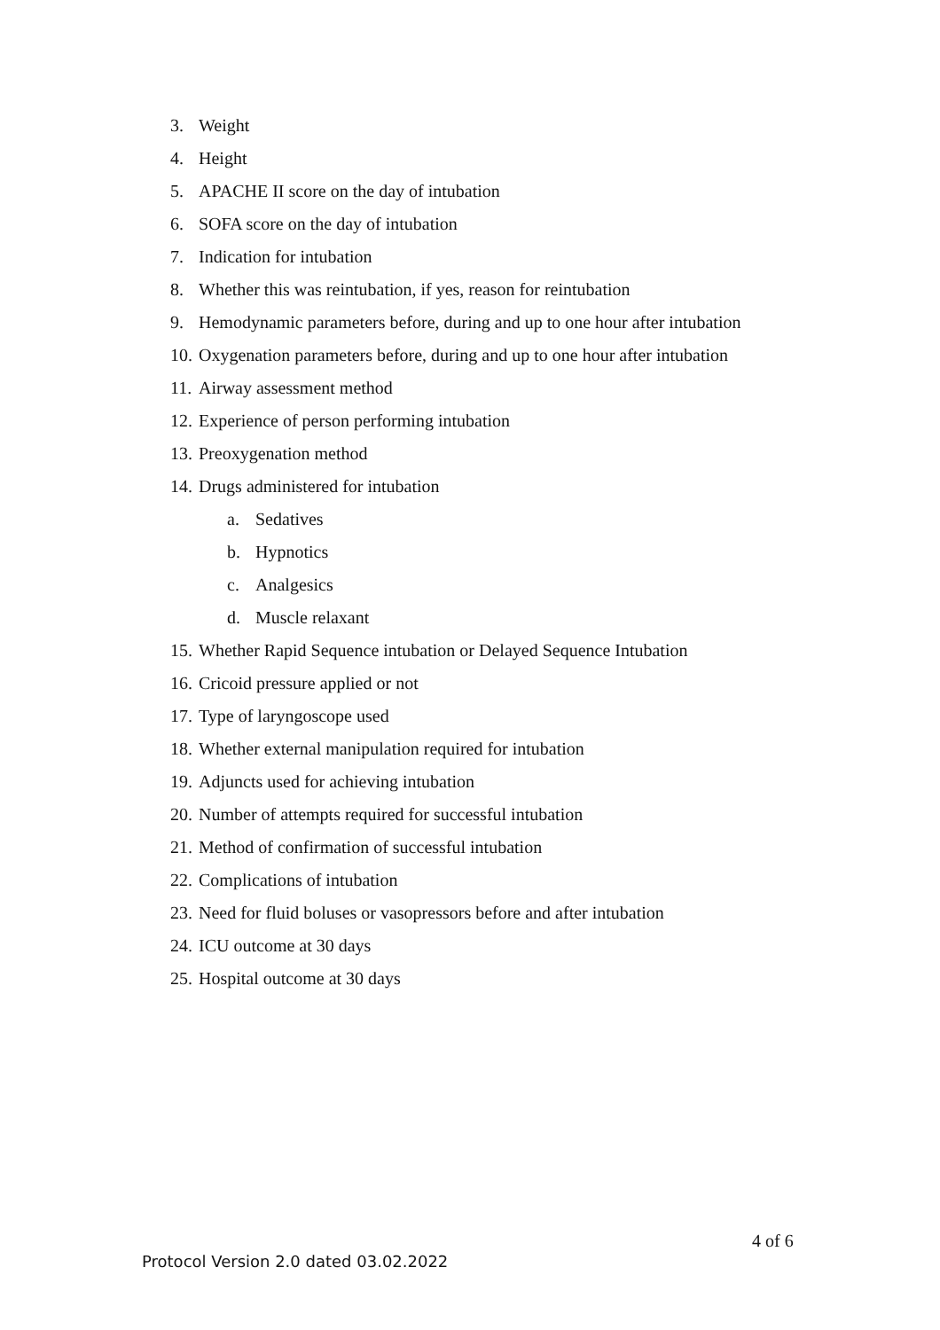3. Weight
4. Height
5. APACHE II score on the day of intubation
6. SOFA score on the day of intubation
7. Indication for intubation
8. Whether this was reintubation, if yes, reason for reintubation
9. Hemodynamic parameters before, during and up to one hour after intubation
10. Oxygenation parameters before, during and up to one hour after intubation
11. Airway assessment method
12. Experience of person performing intubation
13. Preoxygenation method
14. Drugs administered for intubation
a. Sedatives
b. Hypnotics
c. Analgesics
d. Muscle relaxant
15. Whether Rapid Sequence intubation or Delayed Sequence Intubation
16. Cricoid pressure applied or not
17. Type of laryngoscope used
18. Whether external manipulation required for intubation
19. Adjuncts used for achieving intubation
20. Number of attempts required for successful intubation
21. Method of confirmation of successful intubation
22. Complications of intubation
23. Need for fluid boluses or vasopressors before and after intubation
24. ICU outcome at 30 days
25. Hospital outcome at 30 days
4 of 6
Protocol Version 2.0 dated 03.02.2022